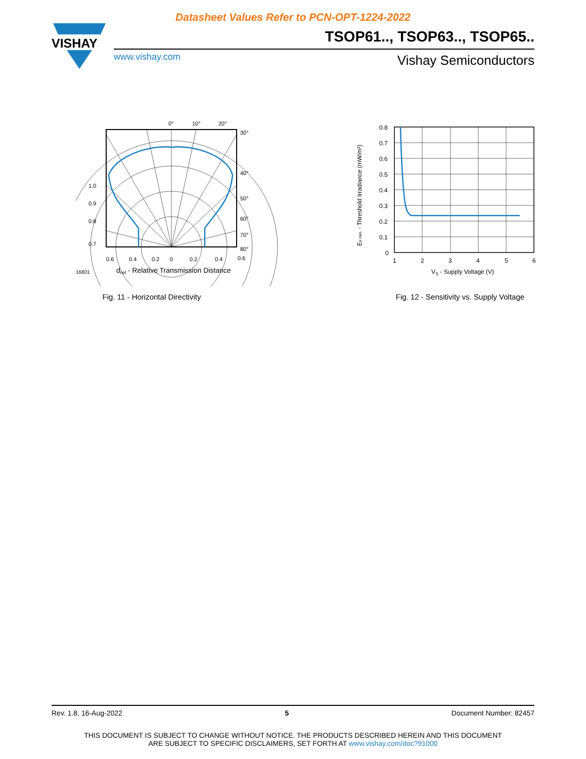Datasheet Values Refer to PCN-OPT-1224-2022
VISHAY
TSOP61.., TSOP63.., TSOP65..
www.vishay.com Vishay Semiconductors
0°
10°
20°
30°
40°
50°
60°
70°
80°
1.0
0.9
0.8
0.7
0.6
0.4
0.2
0
0.2
0.4
0.6
16801
drel - Relative Transmission Distance
Fig. 11 - Horizontal Directivity
0.8
0.7
0.6
0.5
0.4
0.3
0.2
0.1
0
1
2
3
4
5
6
VS - Supply Voltage (V)
Ee min. - Threshold Irradiance (mW/m²)
Fig. 12 - Sensitivity vs. Supply Voltage
Rev. 1.8, 16-Aug-2022 5 Document Number: 82457
THIS DOCUMENT IS SUBJECT TO CHANGE WITHOUT NOTICE. THE PRODUCTS DESCRIBED HEREIN AND THIS DOCUMENT
ARE SUBJECT TO SPECIFIC DISCLAIMERS, SET FORTH AT www.vishay.com/doc?91000